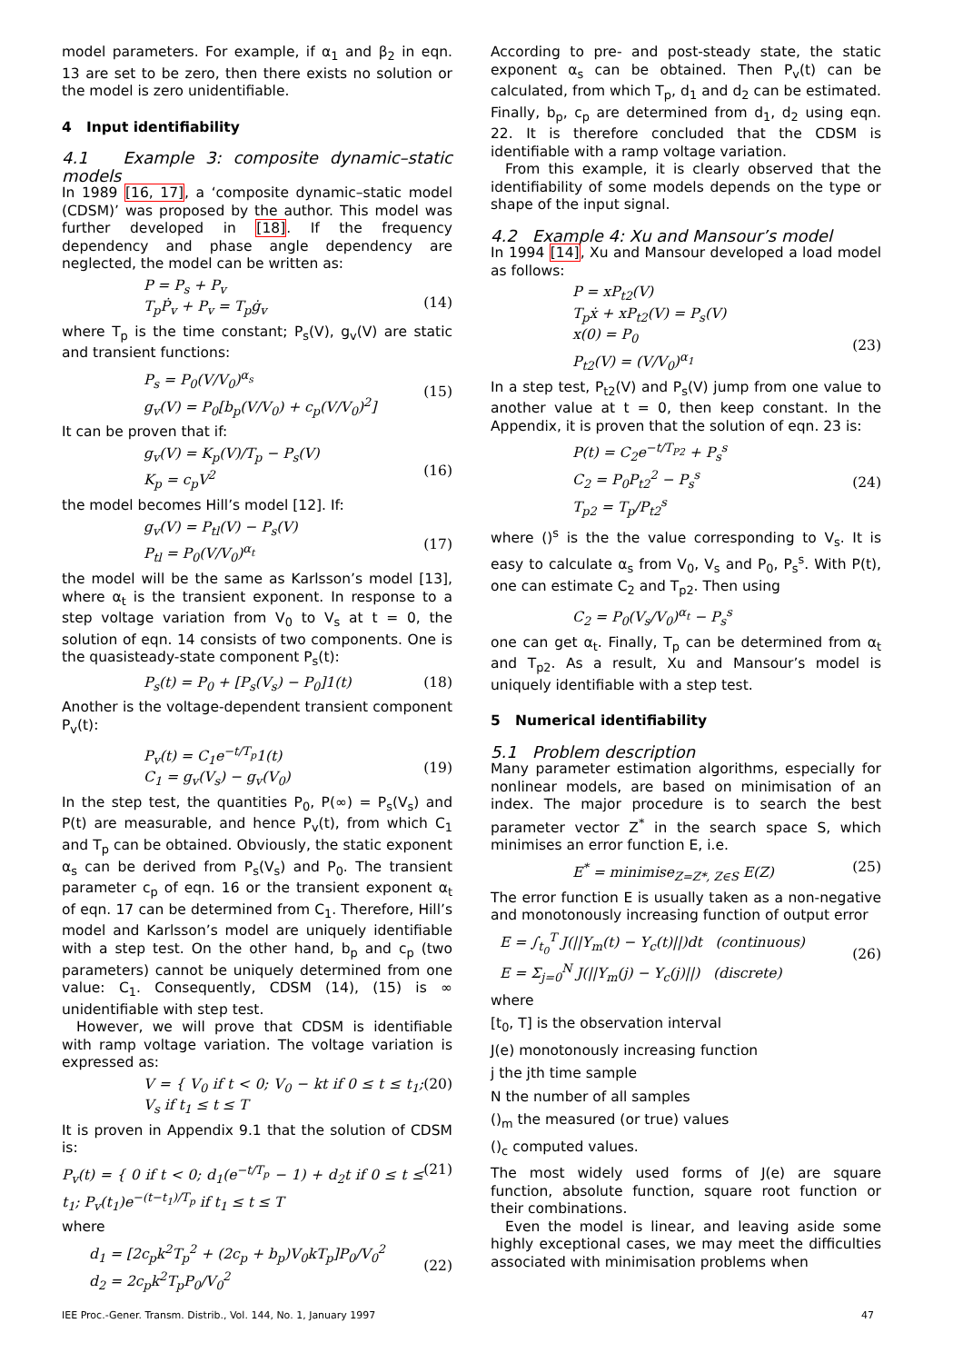model parameters. For example, if α<sub>1</sub> and β<sub>2</sub> in eqn. 13 are set to be zero, then there exists no solution or the model is zero unidentifiable.
4 Input identifiability
4.1 Example 3: composite dynamic–static models
In 1989 [16, 17], a ‘composite dynamic–static model (CDSM)’ was proposed by the author. This model was further developed in [18]. If the frequency dependency and phase angle dependency are neglected, the model can be written as:
P = P<sub>s</sub> + P<sub>v</sub>
T<sub>p</sub>Ṗ<sub>v</sub> + P<sub>v</sub> = T<sub>p</sub>ġ<sub>v</sub>
(14)
where T<sub>p</sub> is the time constant; P<sub>s</sub>(V), g<sub>v</sub>(V) are static and transient functions:
P<sub>s</sub> = P<sub>0</sub>(V/V<sub>0</sub>)<sup>α<sub>s</sub></sup>
g<sub>v</sub>(V) = P<sub>0</sub>[b<sub>p</sub>(V/V<sub>0</sub>) + c<sub>p</sub>(V/V<sub>0</sub>)<sup>2</sup>]
(15)
It can be proven that if:
g<sub>v</sub>(V) = K<sub>p</sub>(V)/T<sub>p</sub> − P<sub>s</sub>(V)
K<sub>p</sub> = c<sub>p</sub>V<sup>2</sup>
(16)
the model becomes Hill’s model [12]. If:
g<sub>v</sub>(V) = P<sub>tl</sub>(V) − P<sub>s</sub>(V)
P<sub>tl</sub> = P<sub>0</sub>(V/V<sub>0</sub>)<sup>α<sub>t</sub></sup>
(17)
the model will be the same as Karlsson’s model [13], where α<sub>t</sub> is the transient exponent. In response to a step voltage variation from V<sub>0</sub> to V<sub>s</sub> at t = 0, the solution of eqn. 14 consists of two components. One is the quasisteady-state component P<sub>s</sub>(t):
P<sub>s</sub>(t) = P<sub>0</sub> + [P<sub>s</sub>(V<sub>s</sub>) − P<sub>0</sub>]1(t) (18)
Another is the voltage-dependent transient component P<sub>v</sub>(t):
P<sub>v</sub>(t) = C<sub>1</sub>e<sup>−t/T<sub>p</sub></sup>1(t)
C<sub>1</sub> = g<sub>v</sub>(V<sub>s</sub>) − g<sub>v</sub>(V<sub>0</sub>)
(19)
In the step test, the quantities P<sub>0</sub>, P(∞) = P<sub>s</sub>(V<sub>s</sub>) and P(t) are measurable, and hence P<sub>v</sub>(t), from which C<sub>1</sub> and T<sub>p</sub> can be obtained. Obviously, the static exponent α<sub>s</sub> can be derived from P<sub>s</sub>(V<sub>s</sub>) and P<sub>0</sub>. The transient parameter c<sub>p</sub> of eqn. 16 or the transient exponent α<sub>t</sub> of eqn. 17 can be determined from C<sub>1</sub>. Therefore, Hill’s model and Karlsson’s model are uniquely identifiable with a step test. On the other hand, b<sub>p</sub> and c<sub>p</sub> (two parameters) cannot be uniquely determined from one value: C<sub>1</sub>. Consequently, CDSM (14), (15) is ∞ unidentifiable with step test.
However, we will prove that CDSM is identifiable with ramp voltage variation. The voltage variation is expressed as:
V = { V<sub>0</sub> if t < 0; V<sub>0</sub> − kt if 0 ≤ t ≤ t<sub>1</sub>; V<sub>s</sub> if t<sub>1</sub> ≤ t ≤ T
(20)
It is proven in Appendix 9.1 that the solution of CDSM is:
P<sub>v</sub>(t) = { 0 if t < 0; d<sub>1</sub>(e<sup>−t/T<sub>p</sub></sup> − 1) + d<sub>2</sub>t if 0 ≤ t ≤ t<sub>1</sub>; P<sub>v</sub>(t<sub>1</sub>)e<sup>−(t−t<sub>1</sub>)/T<sub>p</sub></sup> if t<sub>1</sub> ≤ t ≤ T
(21)
where
d<sub>1</sub> = [2c<sub>p</sub>k<sup>2</sup>T<sub>p</sub><sup>2</sup> + (2c<sub>p</sub> + b<sub>p</sub>)V<sub>0</sub>kT<sub>p</sub>]P<sub>0</sub>/V<sub>0</sub><sup>2</sup>
d<sub>2</sub> = 2c<sub>p</sub>k<sup>2</sup>T<sub>p</sub>P<sub>0</sub>/V<sub>0</sub><sup>2</sup>
(22)
According to pre- and post-steady state, the static exponent α<sub>s</sub> can be obtained. Then P<sub>v</sub>(t) can be calculated, from which T<sub>p</sub>, d<sub>1</sub> and d<sub>2</sub> can be estimated. Finally, b<sub>p</sub>, c<sub>p</sub> are determined from d<sub>1</sub>, d<sub>2</sub> using eqn. 22. It is therefore concluded that the CDSM is identifiable with a ramp voltage variation.
From this example, it is clearly observed that the identifiability of some models depends on the type or shape of the input signal.
4.2 Example 4: Xu and Mansour’s model
In 1994 [14], Xu and Mansour developed a load model as follows:
P = xP<sub>t2</sub>(V)
T<sub>p</sub>ẋ + xP<sub>t2</sub>(V) = P<sub>s</sub>(V)
x(0) = P<sub>0</sub>
P<sub>t2</sub>(V) = (V/V<sub>0</sub>)<sup>α<sub>1</sub></sup>
(23)
In a step test, P<sub>t2</sub>(V) and P<sub>s</sub>(V) jump from one value to another value at t = 0, then keep constant. In the Appendix, it is proven that the solution of eqn. 23 is:
P(t) = C<sub>2</sub>e<sup>−t/T<sub>P2</sub></sup> + P<sub>s</sub><sup>s</sup>
C<sub>2</sub> = P<sub>0</sub>P<sub>t2</sub><sup>2</sup> − P<sub>s</sub><sup>s</sup>
T<sub>p2</sub> = T<sub>p</sub>/P<sub>t2</sub><sup>s</sup>
(24)
where ()<sup>s</sup> is the the value corresponding to V<sub>s</sub>. It is easy to calculate α<sub>s</sub> from V<sub>0</sub>, V<sub>s</sub> and P<sub>0</sub>, P<sub>s</sub><sup>s</sup>. With P(t), one can estimate C<sub>2</sub> and T<sub>p2</sub>. Then using
C<sub>2</sub> = P<sub>0</sub>(V<sub>s</sub>/V<sub>0</sub>)<sup>α<sub>t</sub></sup> − P<sub>s</sub><sup>s</sup>
one can get α<sub>t</sub>. Finally, T<sub>p</sub> can be determined from α<sub>t</sub> and T<sub>p2</sub>. As a result, Xu and Mansour’s model is uniquely identifiable with a step test.
5 Numerical identifiability
5.1 Problem description
Many parameter estimation algorithms, especially for nonlinear models, are based on minimisation of an index. The major procedure is to search the best parameter vector Z<sup>*</sup> in the search space S, which minimises an error function E, i.e.
E<sup>*</sup> = minimise<sub>Z=Z*, Z∈S</sub> E(Z) (25)
The error function E is usually taken as a non-negative and monotonously increasing function of output error
E = ∫<sub>t<sub>0</sub></sub><sup>T</sup> J(||Y<sub>m</sub>(t) − Y<sub>c</sub>(t)||)dt (continuous)
E = Σ<sub>j=0</sub><sup>N</sup> J(||Y<sub>m</sub>(j) − Y<sub>c</sub>(j)||) (discrete)
(26)
where
[t<sub>0</sub>, T] is the observation interval
J(e) monotonously increasing function
j the jth time sample
N the number of all samples
()<sub>m</sub> the measured (or true) values
()<sub>c</sub> computed values.
The most widely used forms of J(e) are square function, absolute function, square root function or their combinations.
Even the model is linear, and leaving aside some highly exceptional cases, we may meet the difficulties associated with minimisation problems when
IEE Proc.-Gener. Transm. Distrib., Vol. 144, No. 1, January 1997 47